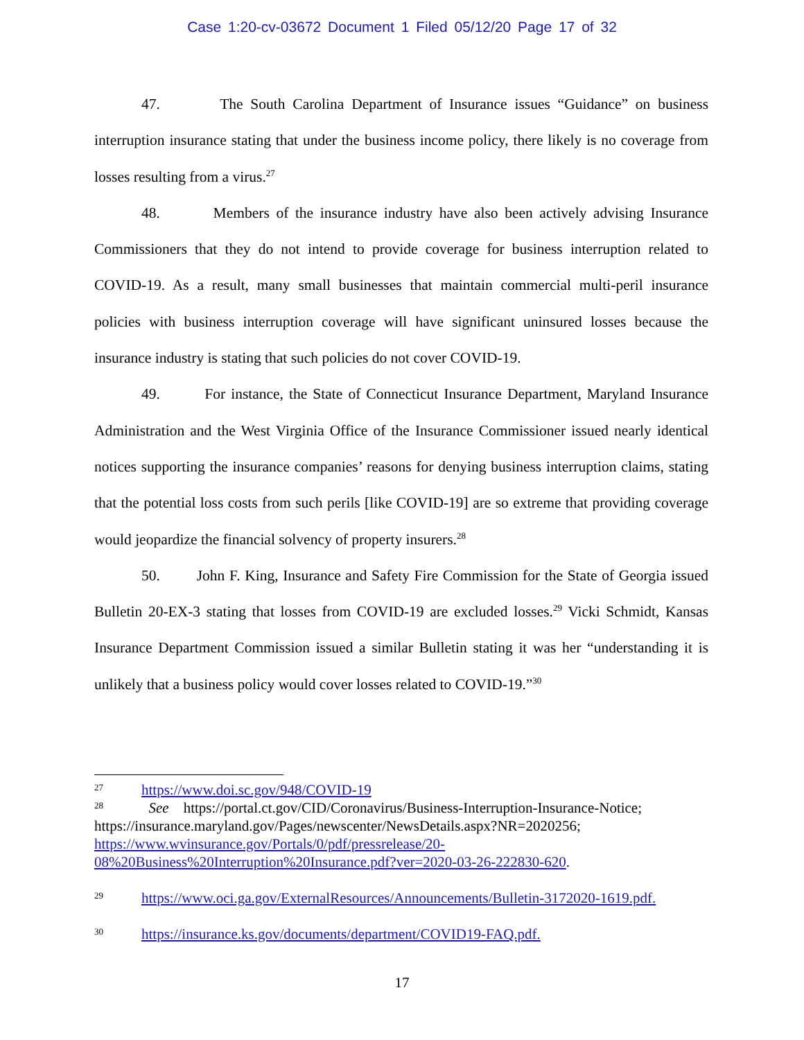Case 1:20-cv-03672 Document 1 Filed 05/12/20 Page 17 of 32
47. The South Carolina Department of Insurance issues “Guidance” on business interruption insurance stating that under the business income policy, there likely is no coverage from losses resulting from a virus.<sup>27</sup>
48. Members of the insurance industry have also been actively advising Insurance Commissioners that they do not intend to provide coverage for business interruption related to COVID-19. As a result, many small businesses that maintain commercial multi-peril insurance policies with business interruption coverage will have significant uninsured losses because the insurance industry is stating that such policies do not cover COVID-19.
49. For instance, the State of Connecticut Insurance Department, Maryland Insurance Administration and the West Virginia Office of the Insurance Commissioner issued nearly identical notices supporting the insurance companies’ reasons for denying business interruption claims, stating that the potential loss costs from such perils [like COVID-19] are so extreme that providing coverage would jeopardize the financial solvency of property insurers.<sup>28</sup>
50. John F. King, Insurance and Safety Fire Commission for the State of Georgia issued Bulletin 20-EX-3 stating that losses from COVID-19 are excluded losses.<sup>29</sup> Vicki Schmidt, Kansas Insurance Department Commission issued a similar Bulletin stating it was her “understanding it is unlikely that a business policy would cover losses related to COVID-19.”<sup>30</sup>
27 https://www.doi.sc.gov/948/COVID-19
28 See https://portal.ct.gov/CID/Coronavirus/Business-Interruption-Insurance-Notice; https://insurance.maryland.gov/Pages/newscenter/NewsDetails.aspx?NR=2020256; https://www.wvinsurance.gov/Portals/0/pdf/pressrelease/20-08%20Business%20Interruption%20Insurance.pdf?ver=2020-03-26-222830-620.
29 https://www.oci.ga.gov/ExternalResources/Announcements/Bulletin-3172020-1619.pdf.
30 https://insurance.ks.gov/documents/department/COVID19-FAQ.pdf.
17